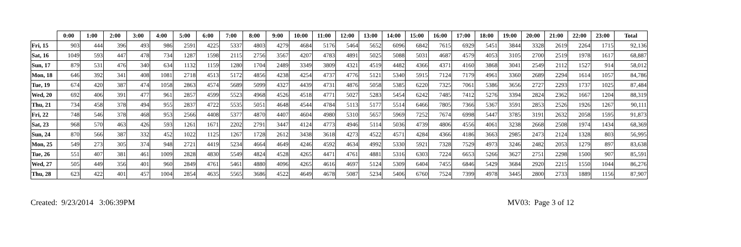| | 0:00 | 1:00 | 2:00 | 3:00 | 4:00 | 5:00 | 6:00 | 7:00 | 8:00 | 9:00 | 10:00 | 11:00 | 12:00 | 13:00 | 14:00 | 15:00 | 16:00 | 17:00 | 18:00 | 19:00 | 20:00 | 21:00 | 22:00 | 23:00 | Total |
| --- | --- | --- | --- | --- | --- | --- | --- | --- | --- | --- | --- | --- | --- | --- | --- | --- | --- | --- | --- | --- | --- | --- | --- | --- | --- |
| Fri, 15 | 903 | 444 | 396 | 493 | 986 | 2591 | 4225 | 5337 | 4803 | 4279 | 4684 | 5176 | 5464 | 5652 | 6096 | 6842 | 7615 | 6929 | 5451 | 3844 | 3328 | 2619 | 2264 | 1715 | 92,136 |
| Sat, 16 | 1049 | 593 | 447 | 478 | 734 | 1287 | 1598 | 2115 | 2756 | 3567 | 4207 | 4783 | 4891 | 5025 | 5088 | 5031 | 4687 | 4579 | 4053 | 3105 | 2700 | 2519 | 1978 | 1617 | 68,887 |
| Sun, 17 | 879 | 531 | 476 | 340 | 634 | 1132 | 1159 | 1280 | 1704 | 2489 | 3349 | 3809 | 4321 | 4519 | 4482 | 4366 | 4371 | 4160 | 3868 | 3041 | 2549 | 2112 | 1527 | 914 | 58,012 |
| Mon, 18 | 646 | 392 | 341 | 408 | 1081 | 2718 | 4513 | 5172 | 4856 | 4238 | 4254 | 4737 | 4776 | 5121 | 5340 | 5915 | 7124 | 7179 | 4961 | 3360 | 2689 | 2294 | 1614 | 1057 | 84,786 |
| Tue, 19 | 674 | 420 | 387 | 474 | 1058 | 2863 | 4574 | 5689 | 5099 | 4327 | 4439 | 4731 | 4876 | 5058 | 5385 | 6220 | 7325 | 7061 | 5386 | 3656 | 2727 | 2293 | 1737 | 1025 | 87,484 |
| Wed, 20 | 692 | 406 | 391 | 477 | 961 | 2857 | 4599 | 5523 | 4968 | 4526 | 4518 | 4771 | 5027 | 5283 | 5454 | 6242 | 7485 | 7412 | 5276 | 3394 | 2824 | 2362 | 1667 | 1204 | 88,319 |
| Thu, 21 | 734 | 458 | 378 | 494 | 955 | 2837 | 4722 | 5535 | 5051 | 4648 | 4544 | 4784 | 5113 | 5177 | 5514 | 6466 | 7805 | 7366 | 5367 | 3591 | 2853 | 2526 | 1926 | 1267 | 90,111 |
| Fri, 22 | 748 | 546 | 378 | 468 | 953 | 2566 | 4408 | 5377 | 4870 | 4407 | 4604 | 4980 | 5310 | 5657 | 5969 | 7252 | 7674 | 6998 | 5447 | 3785 | 3191 | 2632 | 2058 | 1595 | 91,873 |
| Sat, 23 | 968 | 570 | 463 | 426 | 593 | 1261 | 1671 | 2202 | 2791 | 3447 | 4124 | 4773 | 4946 | 5114 | 5036 | 4739 | 4806 | 4556 | 4061 | 3238 | 2668 | 2508 | 1974 | 1434 | 68,369 |
| Sun, 24 | 870 | 566 | 387 | 332 | 452 | 1022 | 1125 | 1267 | 1728 | 2612 | 3438 | 3618 | 4273 | 4522 | 4571 | 4284 | 4366 | 4186 | 3663 | 2985 | 2473 | 2124 | 1328 | 803 | 56,995 |
| Mon, 25 | 549 | 273 | 305 | 374 | 948 | 2721 | 4419 | 5234 | 4664 | 4649 | 4246 | 4592 | 4634 | 4992 | 5330 | 5921 | 7328 | 7529 | 4973 | 3246 | 2482 | 2053 | 1279 | 897 | 83,638 |
| Tue, 26 | 551 | 407 | 381 | 461 | 1009 | 2828 | 4830 | 5549 | 4824 | 4528 | 4265 | 4471 | 4761 | 4881 | 5316 | 6303 | 7224 | 6653 | 5266 | 3627 | 2751 | 2298 | 1500 | 907 | 85,591 |
| Wed, 27 | 505 | 449 | 356 | 401 | 960 | 2849 | 4761 | 5461 | 4880 | 4096 | 4265 | 4616 | 4697 | 5124 | 5309 | 6404 | 7455 | 6846 | 5429 | 3684 | 2920 | 2215 | 1550 | 1044 | 86,276 |
| Thu, 28 | 623 | 422 | 401 | 457 | 1004 | 2854 | 4635 | 5565 | 3686 | 4522 | 4649 | 4678 | 5087 | 5234 | 5406 | 6760 | 7524 | 7399 | 4978 | 3445 | 2800 | 2733 | 1889 | 1156 | 87,907 |
Created: 9/23/2014 3:06:39PM MV03: Page 3 of 12